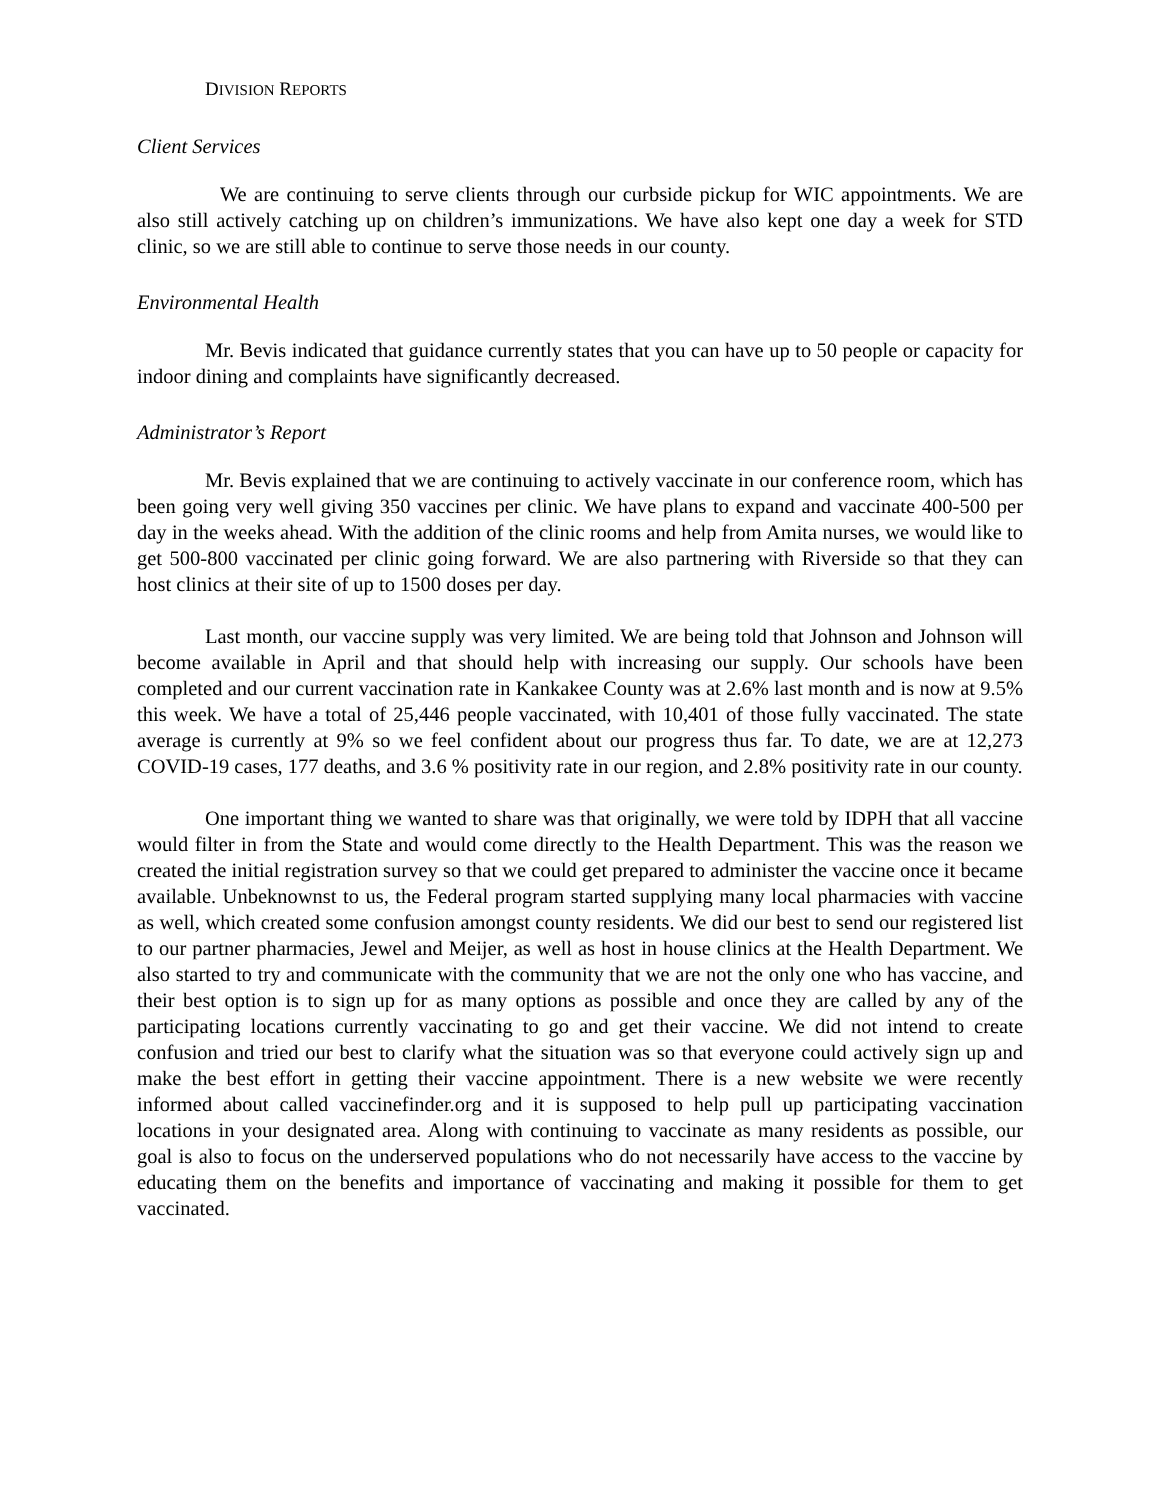DIVISION REPORTS
Client Services
We are continuing to serve clients through our curbside pickup for WIC appointments. We are also still actively catching up on children’s immunizations. We have also kept one day a week for STD clinic, so we are still able to continue to serve those needs in our county.
Environmental Health
Mr. Bevis indicated that guidance currently states that you can have up to 50 people or capacity for indoor dining and complaints have significantly decreased.
Administrator’s Report
Mr. Bevis explained that we are continuing to actively vaccinate in our conference room, which has been going very well giving 350 vaccines per clinic. We have plans to expand and vaccinate 400-500 per day in the weeks ahead. With the addition of the clinic rooms and help from Amita nurses, we would like to get 500-800 vaccinated per clinic going forward. We are also partnering with Riverside so that they can host clinics at their site of up to 1500 doses per day.
Last month, our vaccine supply was very limited. We are being told that Johnson and Johnson will become available in April and that should help with increasing our supply. Our schools have been completed and our current vaccination rate in Kankakee County was at 2.6% last month and is now at 9.5% this week. We have a total of 25,446 people vaccinated, with 10,401 of those fully vaccinated. The state average is currently at 9% so we feel confident about our progress thus far. To date, we are at 12,273 COVID-19 cases, 177 deaths, and 3.6 % positivity rate in our region, and 2.8% positivity rate in our county.
One important thing we wanted to share was that originally, we were told by IDPH that all vaccine would filter in from the State and would come directly to the Health Department. This was the reason we created the initial registration survey so that we could get prepared to administer the vaccine once it became available. Unbeknownst to us, the Federal program started supplying many local pharmacies with vaccine as well, which created some confusion amongst county residents. We did our best to send our registered list to our partner pharmacies, Jewel and Meijer, as well as host in house clinics at the Health Department. We also started to try and communicate with the community that we are not the only one who has vaccine, and their best option is to sign up for as many options as possible and once they are called by any of the participating locations currently vaccinating to go and get their vaccine. We did not intend to create confusion and tried our best to clarify what the situation was so that everyone could actively sign up and make the best effort in getting their vaccine appointment. There is a new website we were recently informed about called vaccinefinder.org and it is supposed to help pull up participating vaccination locations in your designated area. Along with continuing to vaccinate as many residents as possible, our goal is also to focus on the underserved populations who do not necessarily have access to the vaccine by educating them on the benefits and importance of vaccinating and making it possible for them to get vaccinated.